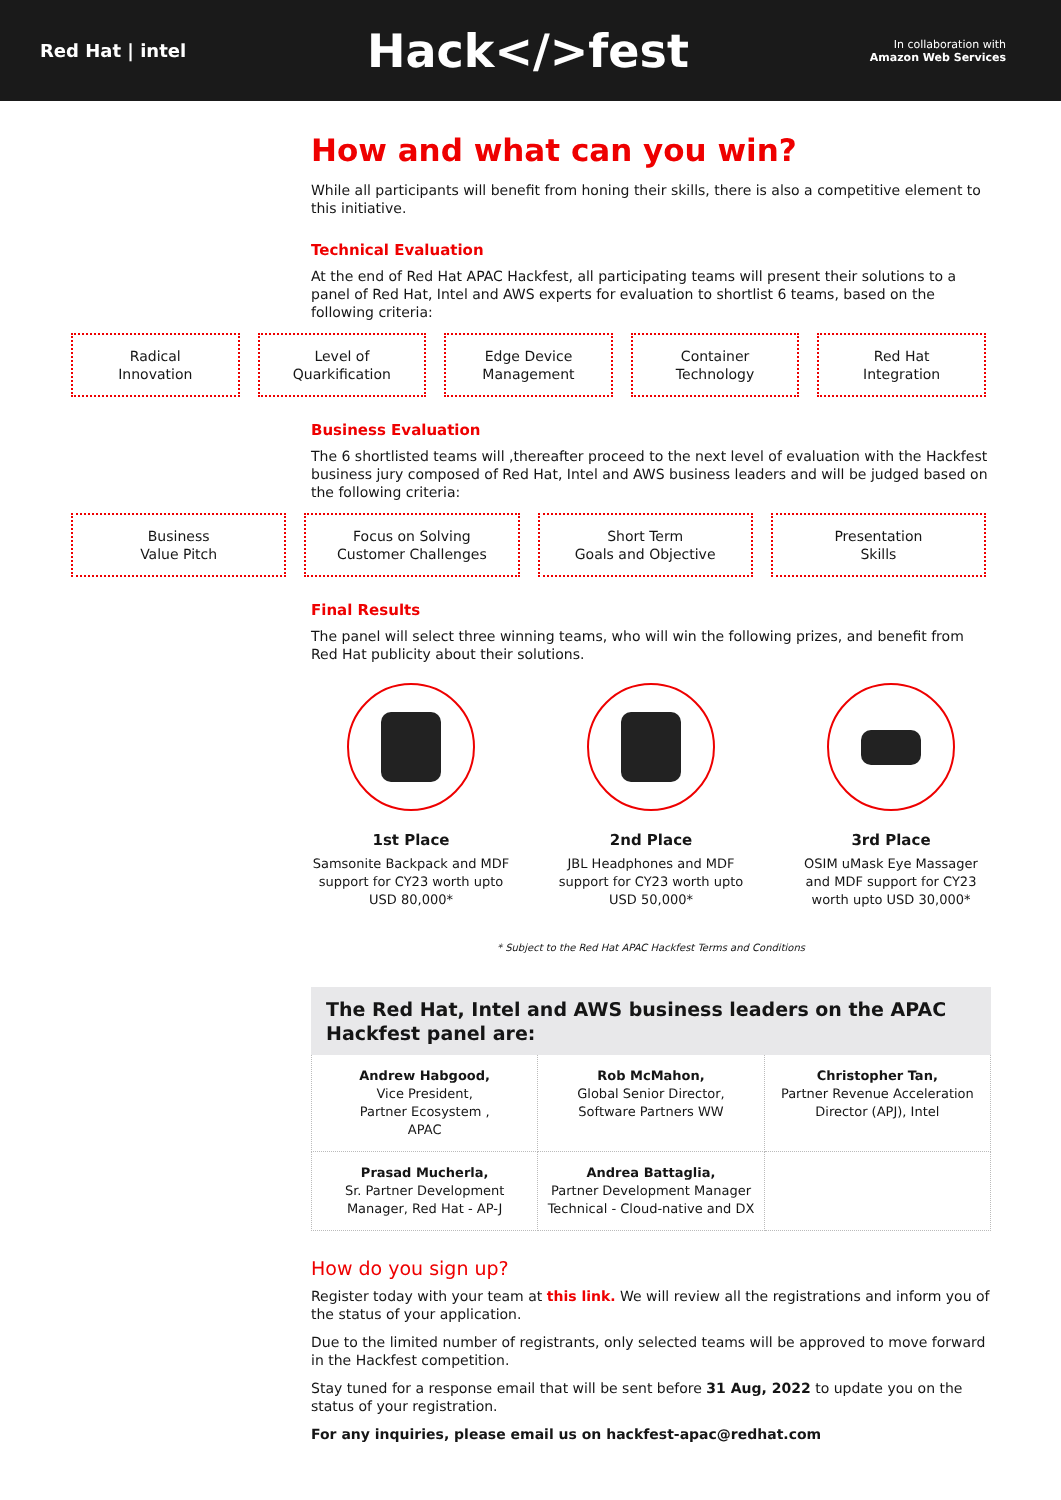Red Hat | intel
Hack</>fest
In collaboration with
Amazon Web Services
How and what can you win?
While all participants will benefit from honing their skills, there is also a competitive element to this initiative.
Technical Evaluation
At the end of Red Hat APAC Hackfest, all participating teams will present their solutions to a panel of Red Hat, Intel and AWS experts for evaluation to shortlist 6 teams, based on the following criteria:
Radical
Innovation
Level of
Quarkification
Edge Device
Management
Container
Technology
Red Hat
Integration
Business Evaluation
The 6 shortlisted teams will ,thereafter proceed to the next level of evaluation with the Hackfest business jury composed of Red Hat, Intel and AWS business leaders and will be judged based on the following criteria:
Business
Value Pitch
Focus on Solving
Customer Challenges
Short Term
Goals and Objective
Presentation
Skills
Final Results
The panel will select three winning teams, who will win the following prizes, and benefit from Red Hat publicity about their solutions.
1st Place
Samsonite Backpack and MDF support for CY23 worth upto USD 80,000*
2nd Place
JBL Headphones and MDF support for CY23 worth upto USD 50,000*
3rd Place
OSIM uMask Eye Massager and MDF support for CY23 worth upto USD 30,000*
* Subject to the Red Hat APAC Hackfest Terms and Conditions
The Red Hat, Intel and AWS business leaders on the APAC Hackfest panel are:
| Andrew Habgood, Vice President, Partner Ecosystem , APAC | Rob McMahon, Global Senior Director, Software Partners WW | Christopher Tan, Partner Revenue Acceleration Director (APJ), Intel |
| Prasad Mucherla, Sr. Partner Development Manager, Red Hat - AP-J | Andrea Battaglia, Partner Development Manager Technical - Cloud-native and DX | |
How do you sign up?
Register today with your team at this link. We will review all the registrations and inform you of the status of your application.
Due to the limited number of registrants, only selected teams will be approved to move forward in the Hackfest competition.
Stay tuned for a response email that will be sent before 31 Aug, 2022 to update you on the status of your registration.
For any inquiries, please email us on hackfest-apac@redhat.com